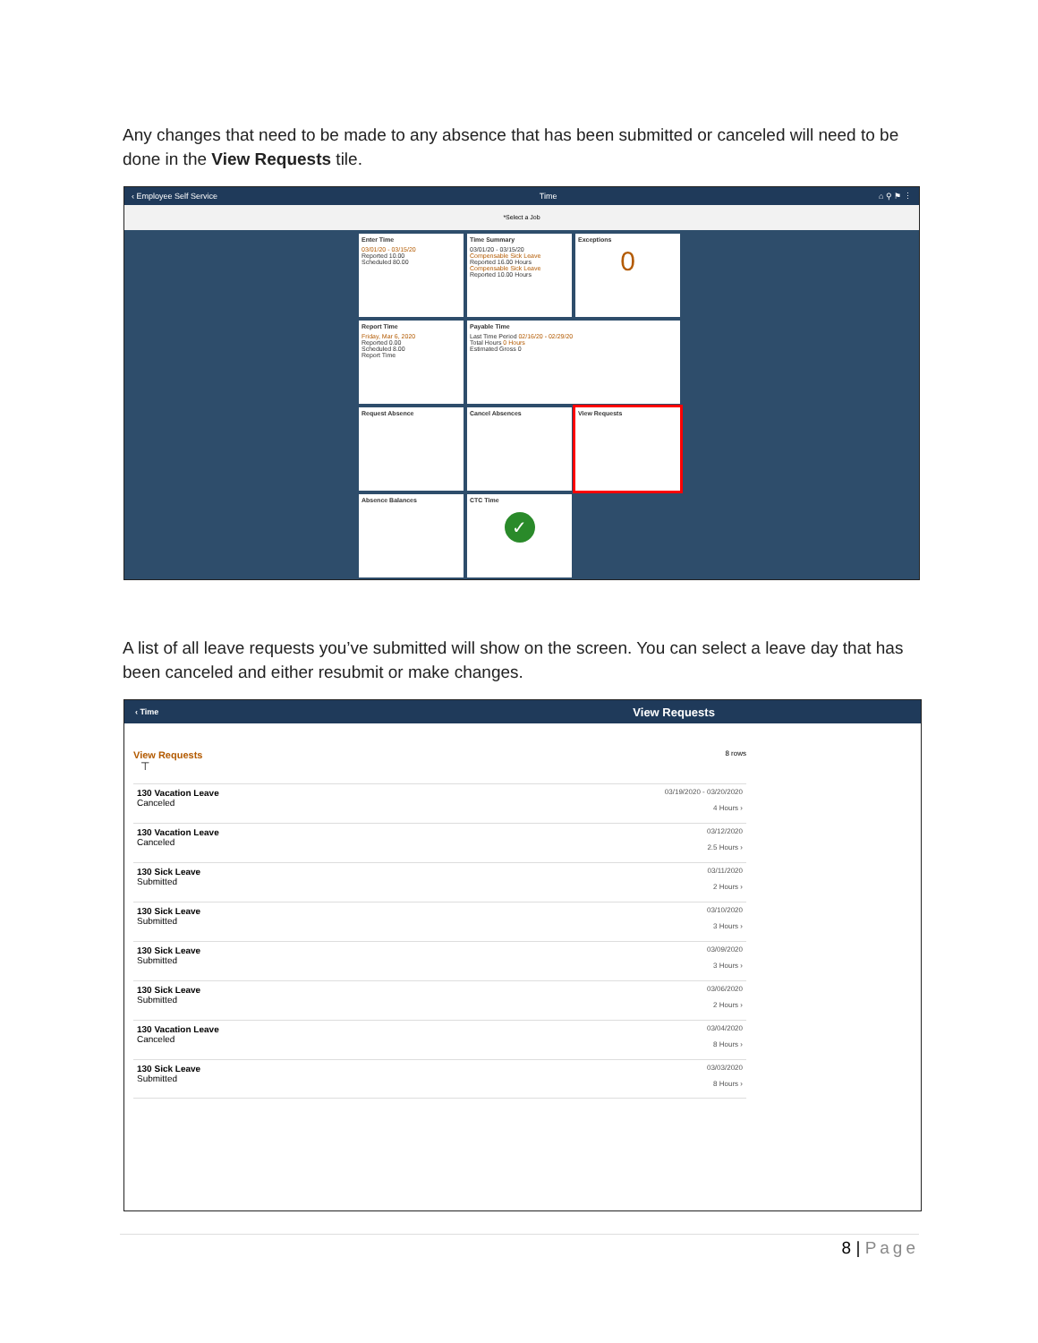Any changes that need to be made to any absence that has been submitted or canceled will need to be done in the View Requests tile.
‹ Employee Self Service Time ⌂ ⚲ ⚑ ⋮
*Select a Job
Enter Time
03/01/20 - 03/15/20
Reported 10.00
Scheduled 80.00
Time Summary
03/01/20 - 03/15/20
Compensable Sick Leave
Reported 16.00 Hours
Compensable Sick Leave
Reported 10.00 Hours
Exceptions
0
Report Time
Friday, Mar 6, 2020
Reported 0.00
Scheduled 8.00
Report Time
Payable Time
Last Time Period 02/16/20 - 02/29/20
Total Hours 0 Hours
Estimated Gross 0
Request Absence
Cancel Absences
View Requests
Absence Balances
CTC Time
✓
A list of all leave requests you’ve submitted will show on the screen. You can select a leave day that has been canceled and either resubmit or make changes.
‹ Time View Requests
View Requests 8 rows
⊤
130 Vacation Leave
Canceled
03/19/2020 - 03/20/2020
4 Hours ›
130 Vacation Leave
Canceled
03/12/2020
2.5 Hours ›
130 Sick Leave
Submitted
03/11/2020
2 Hours ›
130 Sick Leave
Submitted
03/10/2020
3 Hours ›
130 Sick Leave
Submitted
03/09/2020
3 Hours ›
130 Sick Leave
Submitted
03/06/2020
2 Hours ›
130 Vacation Leave
Canceled
03/04/2020
8 Hours ›
130 Sick Leave
Submitted
03/03/2020
8 Hours ›
8 | Page